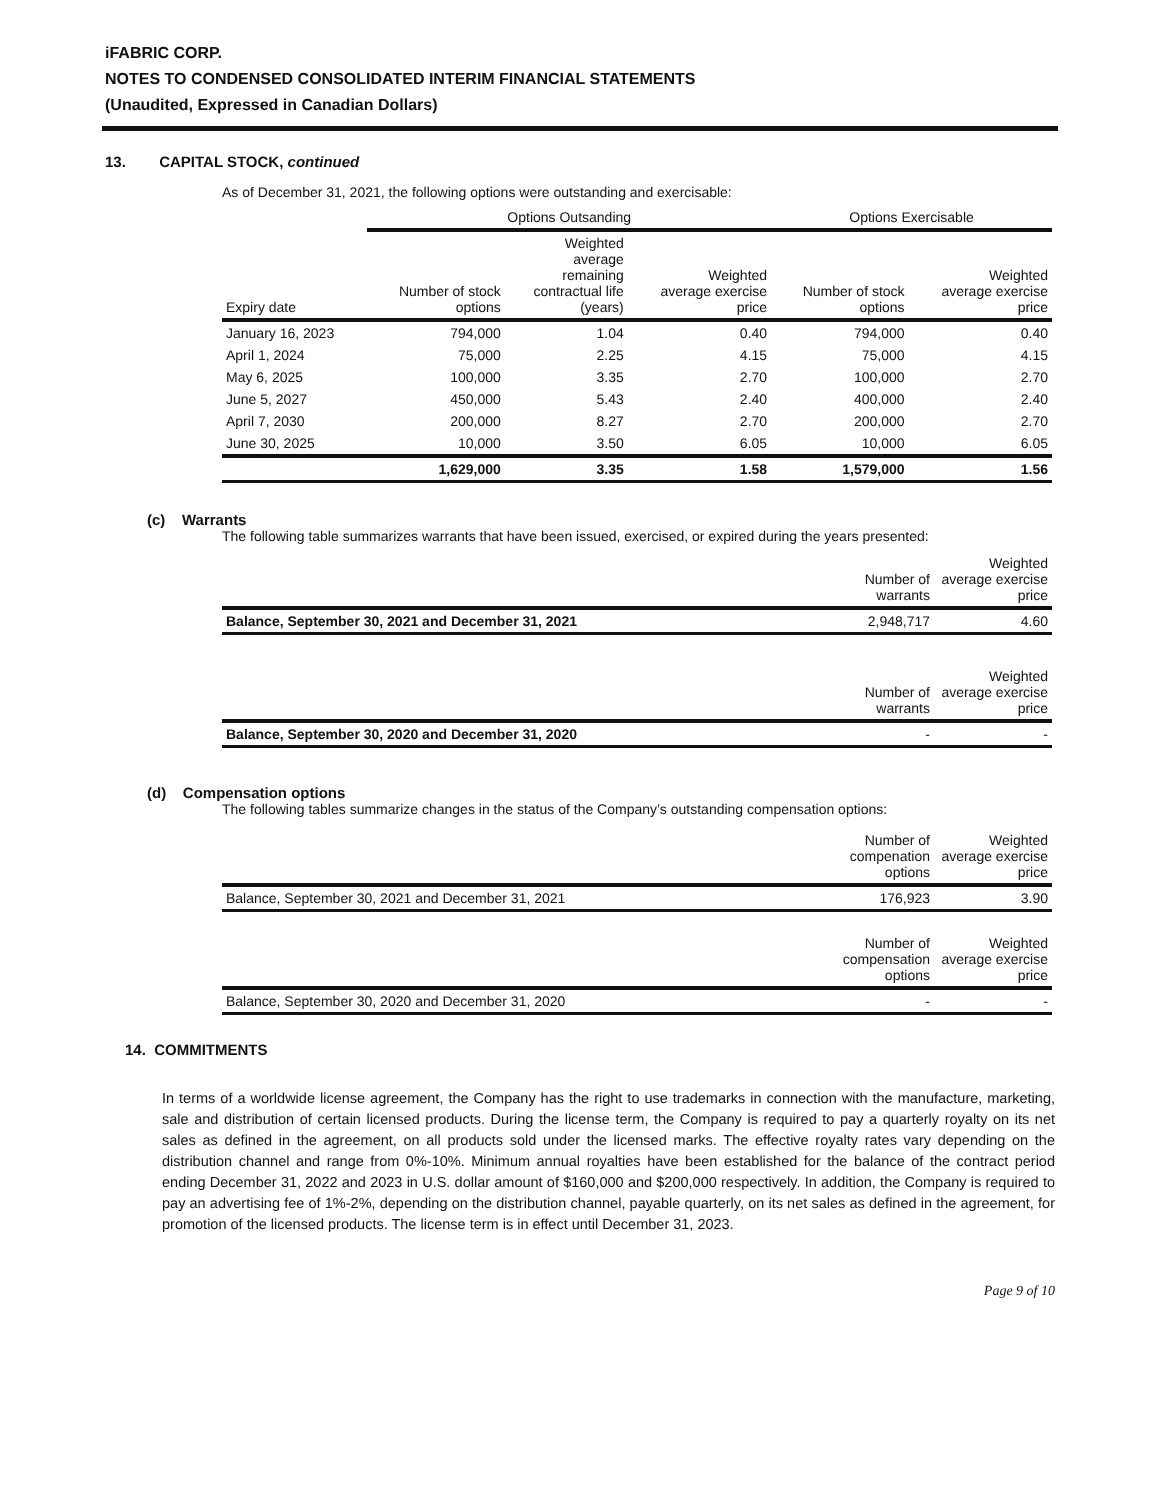iFABRIC CORP.
NOTES TO CONDENSED CONSOLIDATED INTERIM FINANCIAL STATEMENTS
(Unaudited, Expressed in Canadian Dollars)
13. CAPITAL STOCK, continued
As of December 31, 2021, the following options were outstanding and exercisable:
| | Options Outsanding | | | Options Exercisable | |
| --- | --- | --- | --- | --- | --- |
| Expiry date | Number of stock options | Weighted average remaining contractual life (years) | Weighted average exercise price | Number of stock options | Weighted average exercise price |
| January 16, 2023 | 794,000 | 1.04 | 0.40 | 794,000 | 0.40 |
| April 1, 2024 | 75,000 | 2.25 | 4.15 | 75,000 | 4.15 |
| May 6, 2025 | 100,000 | 3.35 | 2.70 | 100,000 | 2.70 |
| June 5, 2027 | 450,000 | 5.43 | 2.40 | 400,000 | 2.40 |
| April 7, 2030 | 200,000 | 8.27 | 2.70 | 200,000 | 2.70 |
| June 30, 2025 | 10,000 | 3.50 | 6.05 | 10,000 | 6.05 |
| | 1,629,000 | 3.35 | 1.58 | 1,579,000 | 1.56 |
(c) Warrants
The following table summarizes warrants that have been issued, exercised, or expired during the years presented:
| | Number of warrants | Weighted average exercise price |
| Balance, September 30, 2021 and December 31, 2021 | 2,948,717 | 4.60 |
| | Number of warrants | Weighted average exercise price |
| Balance, September 30, 2020 and December 31, 2020 | - | - |
(d) Compensation options
The following tables summarize changes in the status of the Company’s outstanding compensation options:
| | Number of compenation options | Weighted average exercise price |
| Balance, September 30, 2021 and December 31, 2021 | 176,923 | 3.90 |
| | Number of compensation options | Weighted average exercise price |
| Balance, September 30, 2020 and December 31, 2020 | - | - |
14. COMMITMENTS
In terms of a worldwide license agreement, the Company has the right to use trademarks in connection with the manufacture, marketing, sale and distribution of certain licensed products. During the license term, the Company is required to pay a quarterly royalty on its net sales as defined in the agreement, on all products sold under the licensed marks. The effective royalty rates vary depending on the distribution channel and range from 0%-10%. Minimum annual royalties have been established for the balance of the contract period ending December 31, 2022 and 2023 in U.S. dollar amount of $160,000 and $200,000 respectively. In addition, the Company is required to pay an advertising fee of 1%-2%, depending on the distribution channel, payable quarterly, on its net sales as defined in the agreement, for promotion of the licensed products. The license term is in effect until December 31, 2023.
Page 9 of 10